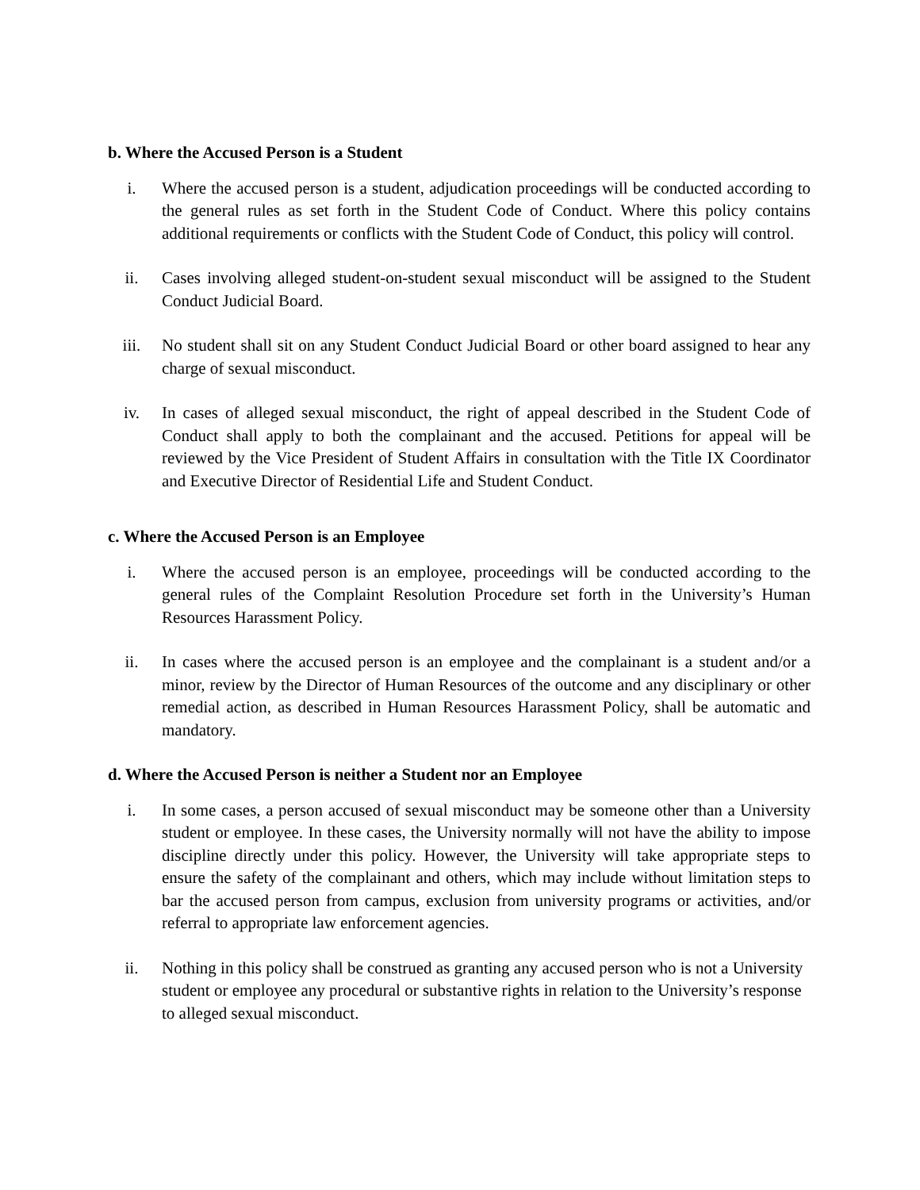b. Where the Accused Person is a Student
i. Where the accused person is a student, adjudication proceedings will be conducted according to the general rules as set forth in the Student Code of Conduct. Where this policy contains additional requirements or conflicts with the Student Code of Conduct, this policy will control.
ii. Cases involving alleged student-on-student sexual misconduct will be assigned to the Student Conduct Judicial Board.
iii. No student shall sit on any Student Conduct Judicial Board or other board assigned to hear any charge of sexual misconduct.
iv. In cases of alleged sexual misconduct, the right of appeal described in the Student Code of Conduct shall apply to both the complainant and the accused. Petitions for appeal will be reviewed by the Vice President of Student Affairs in consultation with the Title IX Coordinator and Executive Director of Residential Life and Student Conduct.
c. Where the Accused Person is an Employee
i. Where the accused person is an employee, proceedings will be conducted according to the general rules of the Complaint Resolution Procedure set forth in the University’s Human Resources Harassment Policy.
ii. In cases where the accused person is an employee and the complainant is a student and/or a minor, review by the Director of Human Resources of the outcome and any disciplinary or other remedial action, as described in Human Resources Harassment Policy, shall be automatic and mandatory.
d. Where the Accused Person is neither a Student nor an Employee
i. In some cases, a person accused of sexual misconduct may be someone other than a University student or employee. In these cases, the University normally will not have the ability to impose discipline directly under this policy. However, the University will take appropriate steps to ensure the safety of the complainant and others, which may include without limitation steps to bar the accused person from campus, exclusion from university programs or activities, and/or referral to appropriate law enforcement agencies.
ii. Nothing in this policy shall be construed as granting any accused person who is not a University student or employee any procedural or substantive rights in relation to the University’s response to alleged sexual misconduct.